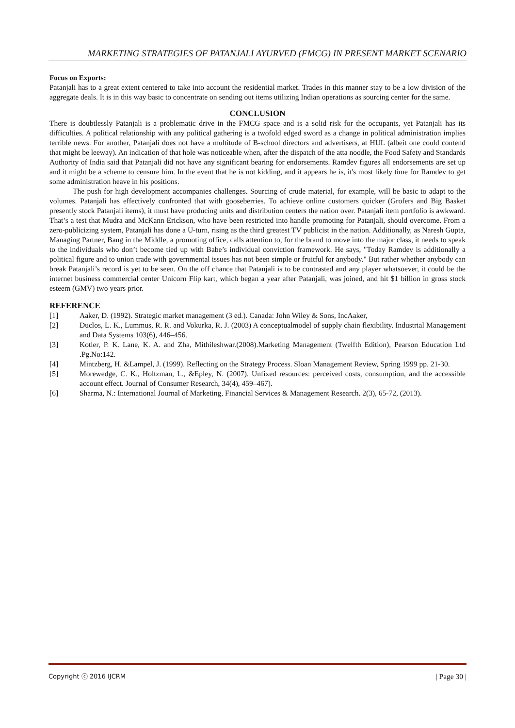MARKETING STRATEGIES OF PATANJALI AYURVED (FMCG) IN PRESENT MARKET SCENARIO
Focus on Exports:
Patanjali has to a great extent centered to take into account the residential market. Trades in this manner stay to be a low division of the aggregate deals. It is in this way basic to concentrate on sending out items utilizing Indian operations as sourcing center for the same.
CONCLUSION
There is doubtlessly Patanjali is a problematic drive in the FMCG space and is a solid risk for the occupants, yet Patanjali has its difficulties. A political relationship with any political gathering is a twofold edged sword as a change in political administration implies terrible news. For another, Patanjali does not have a multitude of B-school directors and advertisers, at HUL (albeit one could contend that might be leeway). An indication of that hole was noticeable when, after the dispatch of the atta noodle, the Food Safety and Standards Authority of India said that Patanjali did not have any significant bearing for endorsements. Ramdev figures all endorsements are set up and it might be a scheme to censure him. In the event that he is not kidding, and it appears he is, it's most likely time for Ramdev to get some administration heave in his positions.
The push for high development accompanies challenges. Sourcing of crude material, for example, will be basic to adapt to the volumes. Patanjali has effectively confronted that with gooseberries. To achieve online customers quicker (Grofers and Big Basket presently stock Patanjali items), it must have producing units and distribution centers the nation over. Patanjali item portfolio is awkward. That’s a test that Mudra and McKann Erickson, who have been restricted into handle promoting for Patanjali, should overcome. From a zero-publicizing system, Patanjali has done a U-turn, rising as the third greatest TV publicist in the nation. Additionally, as Naresh Gupta, Managing Partner, Bang in the Middle, a promoting office, calls attention to, for the brand to move into the major class, it needs to speak to the individuals who don’t become tied up with Babe’s individual conviction framework. He says, "Today Ramdev is additionally a political figure and to union trade with governmental issues has not been simple or fruitful for anybody." But rather whether anybody can break Patanjali’s record is yet to be seen. On the off chance that Patanjali is to be contrasted and any player whatsoever, it could be the internet business commercial center Unicorn Flip kart, which began a year after Patanjali, was joined, and hit $1 billion in gross stock esteem (GMV) two years prior.
REFERENCE
[1] Aaker, D. (1992). Strategic market management (3 ed.). Canada: John Wiley & Sons, IncAaker,
[2] Duclos, L. K., Lummus, R. R. and Vokurka, R. J. (2003) A conceptualmodel of supply chain flexibility. Industrial Management and Data Systems 103(6), 446–456.
[3] Kotler, P. K. Lane, K. A. and Zha, Mithileshwar.(2008).Marketing Management (Twelfth Edition), Pearson Education Ltd .Pg.No:142.
[4] Mintzberg, H. &Lampel, J. (1999). Reflecting on the Strategy Process. Sloan Management Review, Spring 1999 pp. 21-30.
[5] Morewedge, C. K., Holtzman, L., &Epley, N. (2007). Unfixed resources: perceived costs, consumption, and the accessible account effect. Journal of Consumer Research, 34(4), 459–467).
[6] Sharma, N.: International Journal of Marketing, Financial Services & Management Research. 2(3), 65-72, (2013).
Copyright ⓒ 2016 IJCRM | Page 30 |